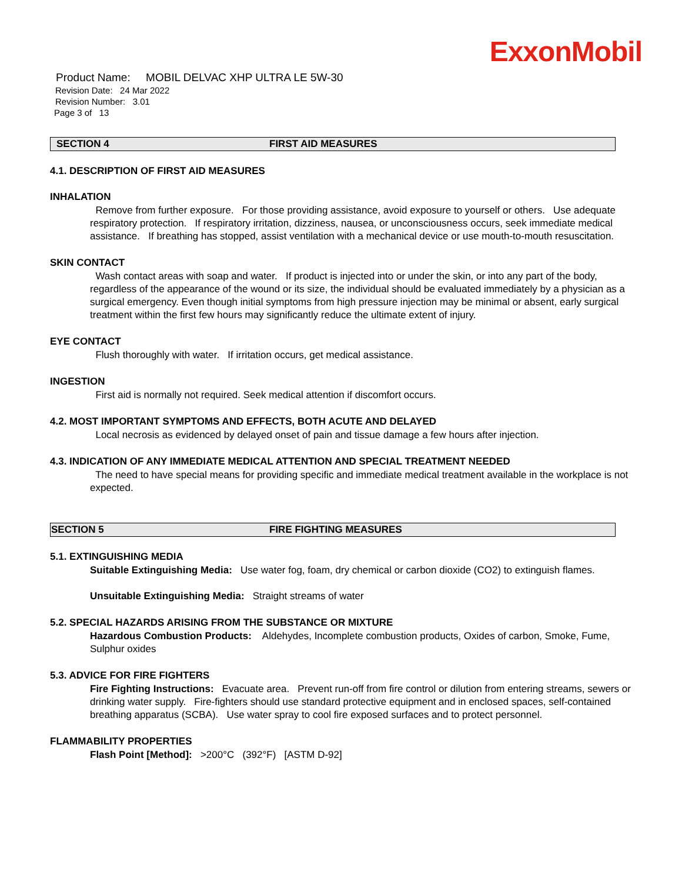ExxonMobil
Product Name: MOBIL DELVAC XHP ULTRA LE 5W-30
Revision Date: 24 Mar 2022
Revision Number: 3.01
Page 3 of 13
SECTION 4 FIRST AID MEASURES
4.1. DESCRIPTION OF FIRST AID MEASURES
INHALATION
Remove from further exposure. For those providing assistance, avoid exposure to yourself or others. Use adequate respiratory protection. If respiratory irritation, dizziness, nausea, or unconsciousness occurs, seek immediate medical assistance. If breathing has stopped, assist ventilation with a mechanical device or use mouth-to-mouth resuscitation.
SKIN CONTACT
Wash contact areas with soap and water. If product is injected into or under the skin, or into any part of the body, regardless of the appearance of the wound or its size, the individual should be evaluated immediately by a physician as a surgical emergency. Even though initial symptoms from high pressure injection may be minimal or absent, early surgical treatment within the first few hours may significantly reduce the ultimate extent of injury.
EYE CONTACT
Flush thoroughly with water. If irritation occurs, get medical assistance.
INGESTION
First aid is normally not required. Seek medical attention if discomfort occurs.
4.2. MOST IMPORTANT SYMPTOMS AND EFFECTS, BOTH ACUTE AND DELAYED
Local necrosis as evidenced by delayed onset of pain and tissue damage a few hours after injection.
4.3. INDICATION OF ANY IMMEDIATE MEDICAL ATTENTION AND SPECIAL TREATMENT NEEDED
The need to have special means for providing specific and immediate medical treatment available in the workplace is not expected.
SECTION 5 FIRE FIGHTING MEASURES
5.1. EXTINGUISHING MEDIA
Suitable Extinguishing Media: Use water fog, foam, dry chemical or carbon dioxide (CO2) to extinguish flames.
Unsuitable Extinguishing Media: Straight streams of water
5.2. SPECIAL HAZARDS ARISING FROM THE SUBSTANCE OR MIXTURE
Hazardous Combustion Products: Aldehydes, Incomplete combustion products, Oxides of carbon, Smoke, Fume, Sulphur oxides
5.3. ADVICE FOR FIRE FIGHTERS
Fire Fighting Instructions: Evacuate area. Prevent run-off from fire control or dilution from entering streams, sewers or drinking water supply. Fire-fighters should use standard protective equipment and in enclosed spaces, self-contained breathing apparatus (SCBA). Use water spray to cool fire exposed surfaces and to protect personnel.
FLAMMABILITY PROPERTIES
Flash Point [Method]: >200°C (392°F) [ASTM D-92]